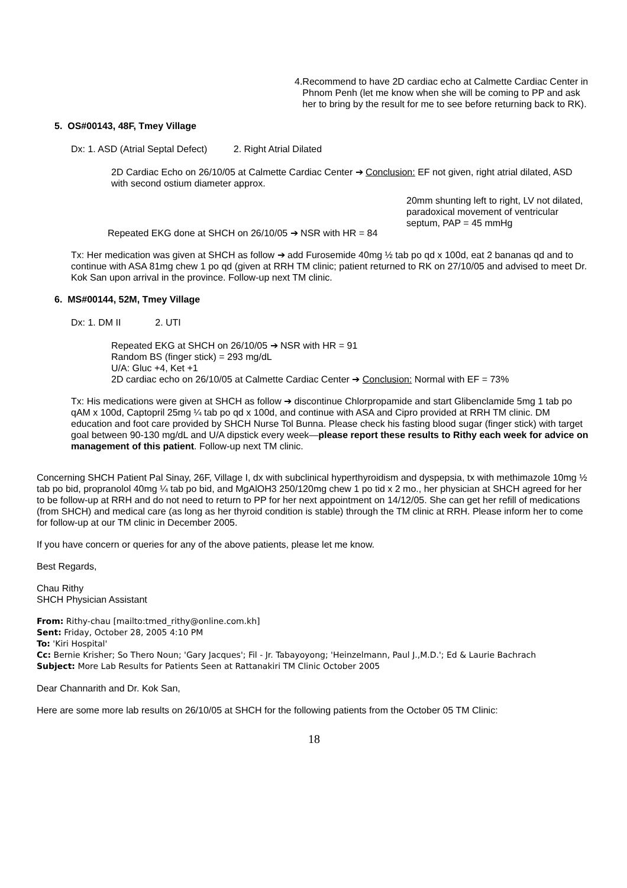4. Recommend to have 2D cardiac echo at Calmette Cardiac Center in Phnom Penh (let me know when she will be coming to PP and ask her to bring by the result for me to see before returning back to RK).
5. OS#00143, 48F, Tmey Village
Dx: 1. ASD (Atrial Septal Defect) 2. Right Atrial Dilated
2D Cardiac Echo on 26/10/05 at Calmette Cardiac Center ➔ Conclusion: EF not given, right atrial dilated, ASD with second ostium diameter approx.
20mm shunting left to right, LV not dilated, paradoxical movement of ventricular septum, PAP = 45 mmHg
Repeated EKG done at SHCH on 26/10/05 ➔ NSR with HR = 84
Tx: Her medication was given at SHCH as follow ➔ add Furosemide 40mg ½ tab po qd x 100d, eat 2 bananas qd and to continue with ASA 81mg chew 1 po qd (given at RRH TM clinic; patient returned to RK on 27/10/05 and advised to meet Dr. Kok San upon arrival in the province. Follow-up next TM clinic.
6. MS#00144, 52M, Tmey Village
Dx: 1. DM II 2. UTI
Repeated EKG at SHCH on 26/10/05 ➔ NSR with HR = 91
Random BS (finger stick) = 293 mg/dL
U/A: Gluc +4, Ket +1
2D cardiac echo on 26/10/05 at Calmette Cardiac Center ➔ Conclusion: Normal with EF = 73%
Tx: His medications were given at SHCH as follow ➔ discontinue Chlorpropamide and start Glibenclamide 5mg 1 tab po qAM x 100d, Captopril 25mg ¼ tab po qd x 100d, and continue with ASA and Cipro provided at RRH TM clinic. DM education and foot care provided by SHCH Nurse Tol Bunna. Please check his fasting blood sugar (finger stick) with target goal between 90-130 mg/dL and U/A dipstick every week—please report these results to Rithy each week for advice on management of this patient. Follow-up next TM clinic.
Concerning SHCH Patient Pal Sinay, 26F, Village I, dx with subclinical hyperthyroidism and dyspepsia, tx with methimazole 10mg ½ tab po bid, propranolol 40mg ¼ tab po bid, and MgAlOH3 250/120mg chew 1 po tid x 2 mo., her physician at SHCH agreed for her to be follow-up at RRH and do not need to return to PP for her next appointment on 14/12/05. She can get her refill of medications (from SHCH) and medical care (as long as her thyroid condition is stable) through the TM clinic at RRH. Please inform her to come for follow-up at our TM clinic in December 2005.
If you have concern or queries for any of the above patients, please let me know.
Best Regards,
Chau Rithy
SHCH Physician Assistant
From: Rithy-chau [mailto:tmed_rithy@online.com.kh]
Sent: Friday, October 28, 2005 4:10 PM
To: 'Kiri Hospital'
Cc: Bernie Krisher; So Thero Noun; 'Gary Jacques'; Fil - Jr. Tabayoyong; 'Heinzelmann, Paul J.,M.D.'; Ed & Laurie Bachrach
Subject: More Lab Results for Patients Seen at Rattanakiri TM Clinic October 2005
Dear Channarith and Dr. Kok San,
Here are some more lab results on 26/10/05 at SHCH for the following patients from the October 05 TM Clinic:
18